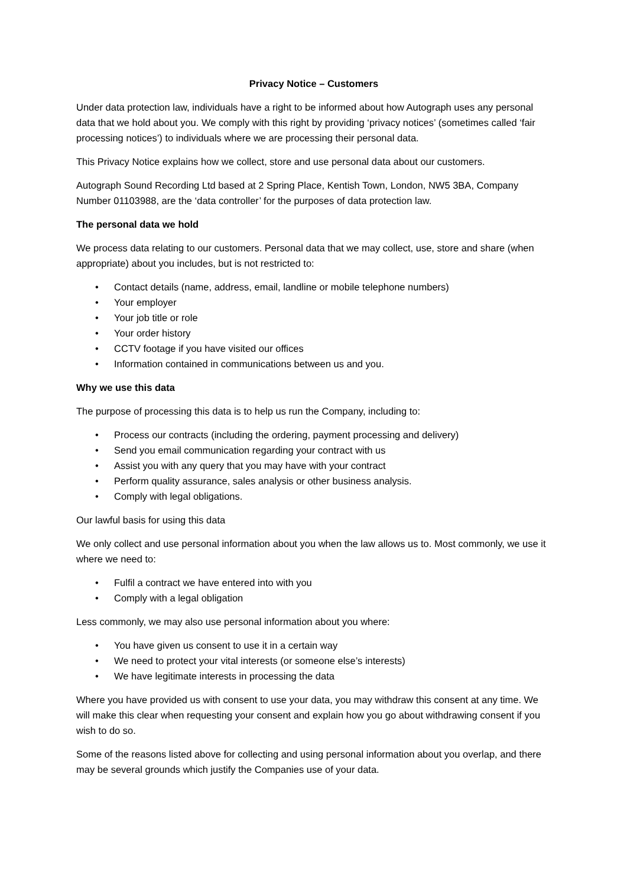Privacy Notice – Customers
Under data protection law, individuals have a right to be informed about how Autograph uses any personal data that we hold about you. We comply with this right by providing ‘privacy notices’ (sometimes called ‘fair processing notices’) to individuals where we are processing their personal data.
This Privacy Notice explains how we collect, store and use personal data about our customers.
Autograph Sound Recording Ltd based at 2 Spring Place, Kentish Town, London, NW5 3BA, Company Number 01103988, are the ‘data controller’ for the purposes of data protection law.
The personal data we hold
We process data relating to our customers. Personal data that we may collect, use, store and share (when appropriate) about you includes, but is not restricted to:
• Contact details (name, address, email, landline or mobile telephone numbers)
• Your employer
• Your job title or role
• Your order history
• CCTV footage if you have visited our offices
• Information contained in communications between us and you.
Why we use this data
The purpose of processing this data is to help us run the Company, including to:
• Process our contracts (including the ordering, payment processing and delivery)
• Send you email communication regarding your contract with us
• Assist you with any query that you may have with your contract
• Perform quality assurance, sales analysis or other business analysis.
• Comply with legal obligations.
Our lawful basis for using this data
We only collect and use personal information about you when the law allows us to. Most commonly, we use it where we need to:
• Fulfil a contract we have entered into with you
• Comply with a legal obligation
Less commonly, we may also use personal information about you where:
• You have given us consent to use it in a certain way
• We need to protect your vital interests (or someone else’s interests)
• We have legitimate interests in processing the data
Where you have provided us with consent to use your data, you may withdraw this consent at any time. We will make this clear when requesting your consent and explain how you go about withdrawing consent if you wish to do so.
Some of the reasons listed above for collecting and using personal information about you overlap, and there may be several grounds which justify the Companies use of your data.